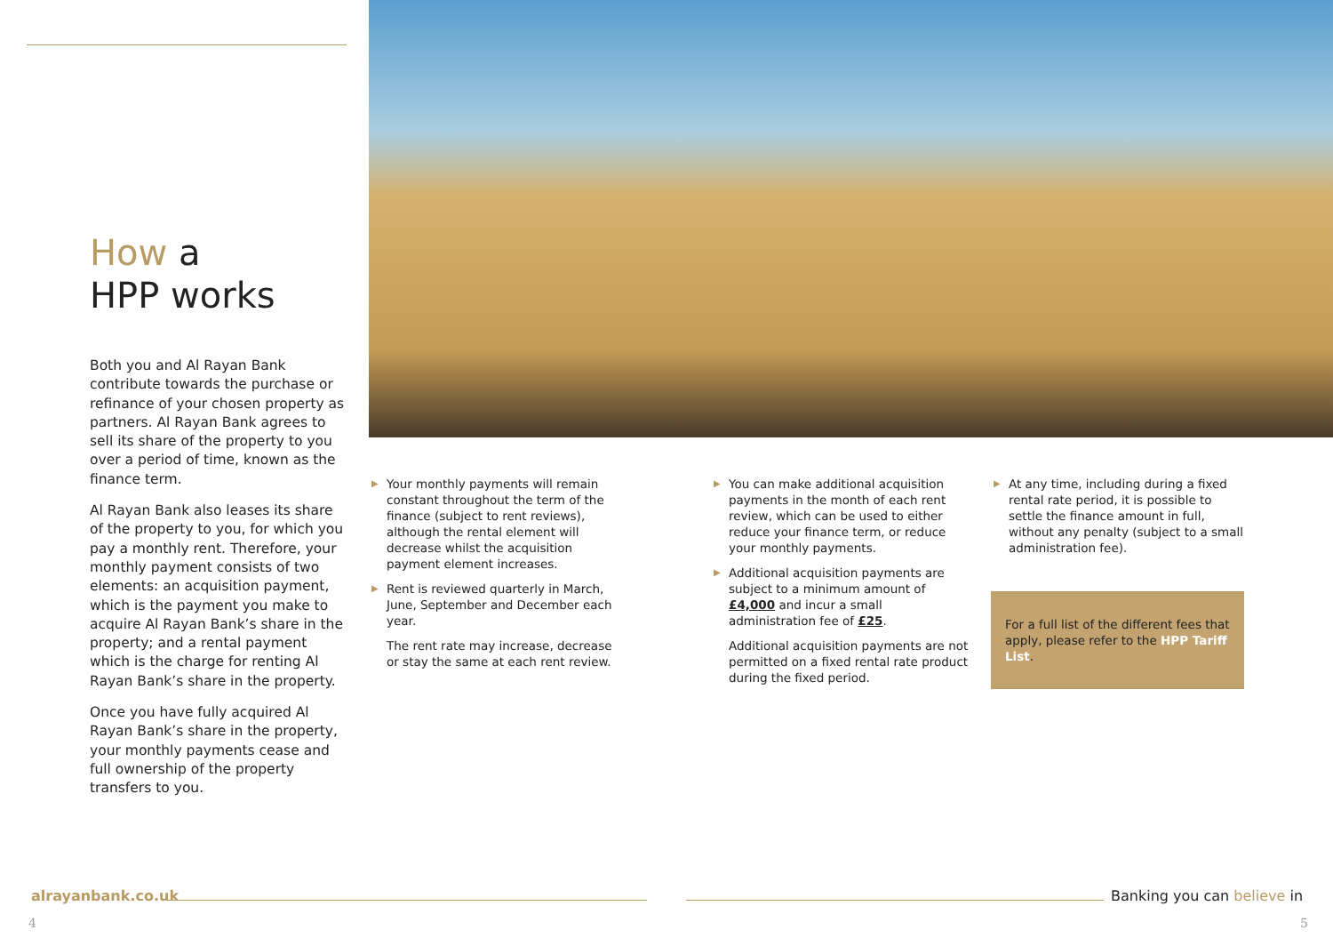How a
HPP works
Both you and Al Rayan Bank contribute towards the purchase or refinance of your chosen property as partners. Al Rayan Bank agrees to sell its share of the property to you over a period of time, known as the finance term.
Al Rayan Bank also leases its share of the property to you, for which you pay a monthly rent. Therefore, your monthly payment consists of two elements: an acquisition payment, which is the payment you make to acquire Al Rayan Bank’s share in the property; and a rental payment which is the charge for renting Al Rayan Bank’s share in the property.
Once you have fully acquired Al Rayan Bank’s share in the property, your monthly payments cease and full ownership of the property transfers to you.
▶ Your monthly payments will remain constant throughout the term of the finance (subject to rent reviews), although the rental element will decrease whilst the acquisition payment element increases.
▶ Rent is reviewed quarterly in March, June, September and December each year.
The rent rate may increase, decrease or stay the same at each rent review.
▶ You can make additional acquisition payments in the month of each rent review, which can be used to either reduce your finance term, or reduce your monthly payments.
▶ Additional acquisition payments are subject to a minimum amount of £4,000 and incur a small administration fee of £25.
Additional acquisition payments are not permitted on a fixed rental rate product during the fixed period.
▶ At any time, including during a fixed rental rate period, it is possible to settle the finance amount in full, without any penalty (subject to a small administration fee).
For a full list of the different fees that apply, please refer to the HPP Tariff List.
alrayanbank.co.uk Banking you can believe in
4 5